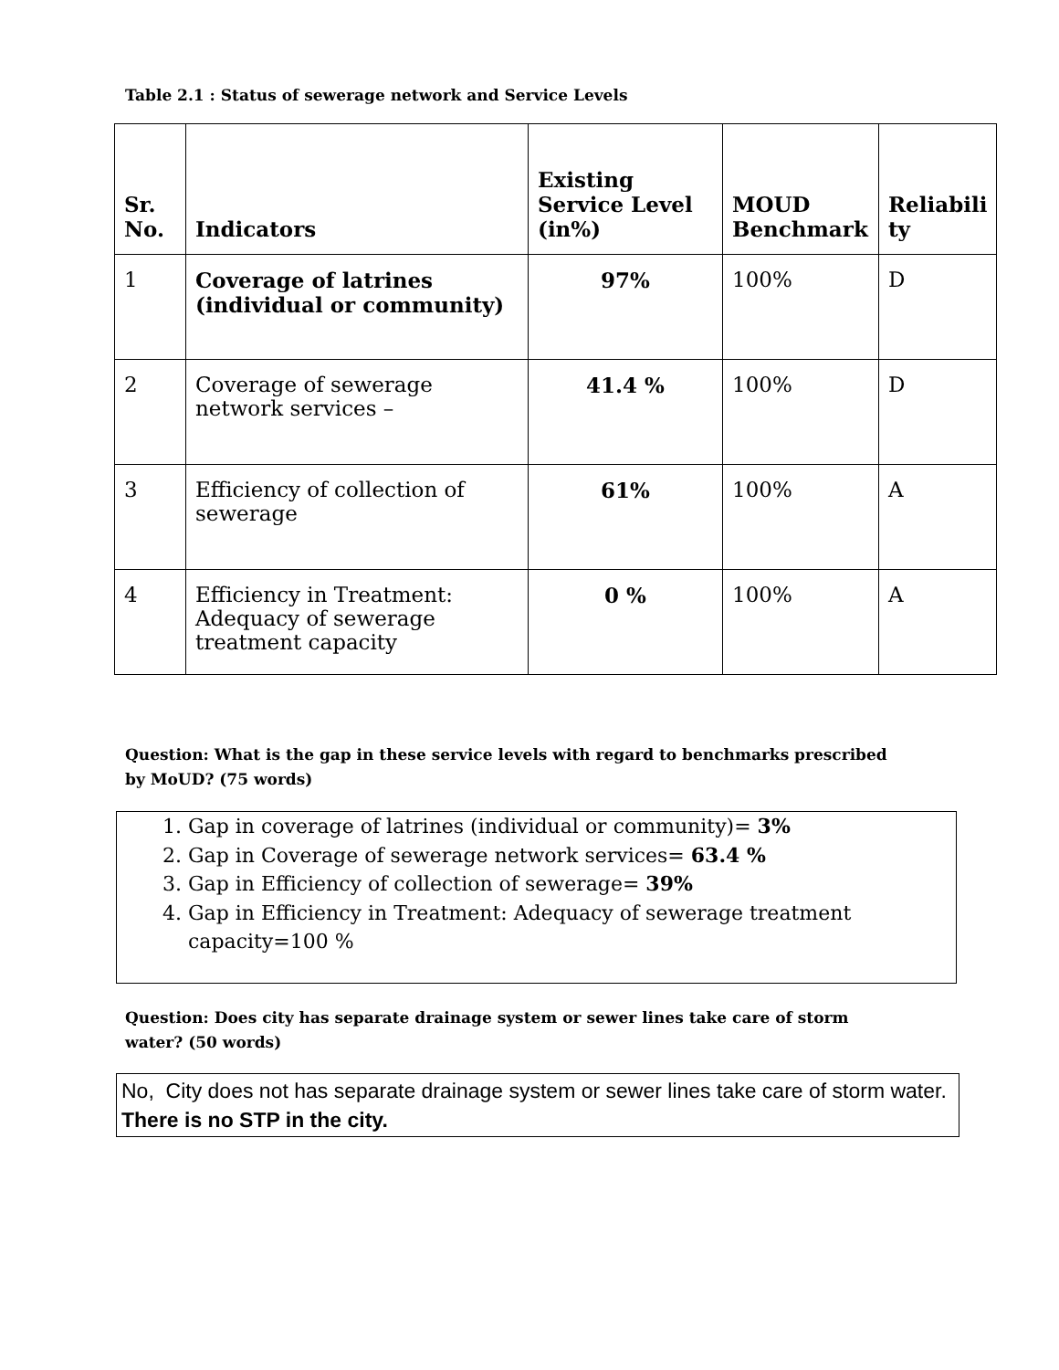Table 2.1 : Status of sewerage network and Service Levels
| Sr. No. | Indicators | Existing Service Level (in%) | MOUD Benchmark | Reliabili ty |
| --- | --- | --- | --- | --- |
| 1 | Coverage of latrines (individual or community) | 97% | 100% | D |
| 2 | Coverage of sewerage network services – | 41.4 % | 100% | D |
| 3 | Efficiency of collection of sewerage | 61% | 100% | A |
| 4 | Efficiency in Treatment: Adequacy of sewerage treatment capacity | 0 % | 100% | A |
Question: What is the gap in these service levels with regard to benchmarks prescribed by MoUD? (75 words)
1. Gap in coverage of latrines (individual or community)= 3%
2. Gap in Coverage of sewerage network services= 63.4 %
3. Gap in Efficiency of collection of sewerage= 39%
4. Gap in Efficiency in Treatment: Adequacy of sewerage treatment capacity=100 %
Question: Does city has separate drainage system or sewer lines take care of storm water? (50 words)
No, City does not has separate drainage system or sewer lines take care of storm water. There is no STP in the city.